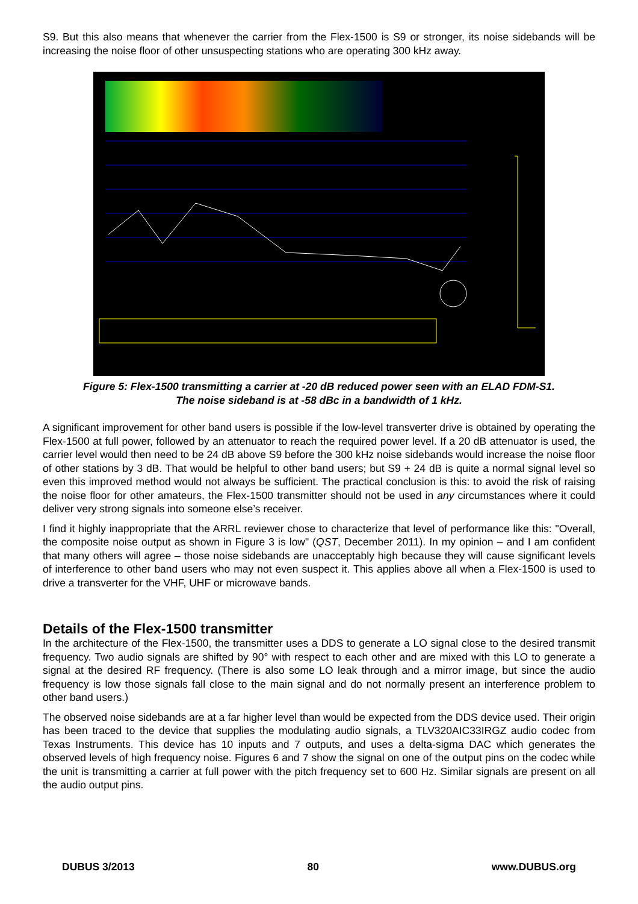S9. But this also means that whenever the carrier from the Flex-1500 is S9 or stronger, its noise sidebands will be increasing the noise floor of other unsuspecting stations who are operating 300 kHz away.
Figure 5: Flex-1500 transmitting a carrier at -20 dB reduced power seen with an ELAD FDM-S1.
The noise sideband is at -58 dBc in a bandwidth of 1 kHz.
A significant improvement for other band users is possible if the low-level transverter drive is obtained by operating the Flex-1500 at full power, followed by an attenuator to reach the required power level. If a 20 dB attenuator is used, the carrier level would then need to be 24 dB above S9 before the 300 kHz noise sidebands would increase the noise floor of other stations by 3 dB. That would be helpful to other band users; but S9 + 24 dB is quite a normal signal level so even this improved method would not always be sufficient. The practical conclusion is this: to avoid the risk of raising the noise floor for other amateurs, the Flex-1500 transmitter should not be used in any circumstances where it could deliver very strong signals into someone else’s receiver.
I find it highly inappropriate that the ARRL reviewer chose to characterize that level of performance like this: "Overall, the composite noise output as shown in Figure 3 is low" (QST, December 2011). In my opinion – and I am confident that many others will agree – those noise sidebands are unacceptably high because they will cause significant levels of interference to other band users who may not even suspect it. This applies above all when a Flex-1500 is used to drive a transverter for the VHF, UHF or microwave bands.
Details of the Flex-1500 transmitter
In the architecture of the Flex-1500, the transmitter uses a DDS to generate a LO signal close to the desired transmit frequency. Two audio signals are shifted by 90° with respect to each other and are mixed with this LO to generate a signal at the desired RF frequency. (There is also some LO leak through and a mirror image, but since the audio frequency is low those signals fall close to the main signal and do not normally present an interference problem to other band users.)
The observed noise sidebands are at a far higher level than would be expected from the DDS device used. Their origin has been traced to the device that supplies the modulating audio signals, a TLV320AIC33IRGZ audio codec from Texas Instruments. This device has 10 inputs and 7 outputs, and uses a delta-sigma DAC which generates the observed levels of high frequency noise. Figures 6 and 7 show the signal on one of the output pins on the codec while the unit is transmitting a carrier at full power with the pitch frequency set to 600 Hz. Similar signals are present on all the audio output pins.
DUBUS 3/2013 80 www.DUBUS.org